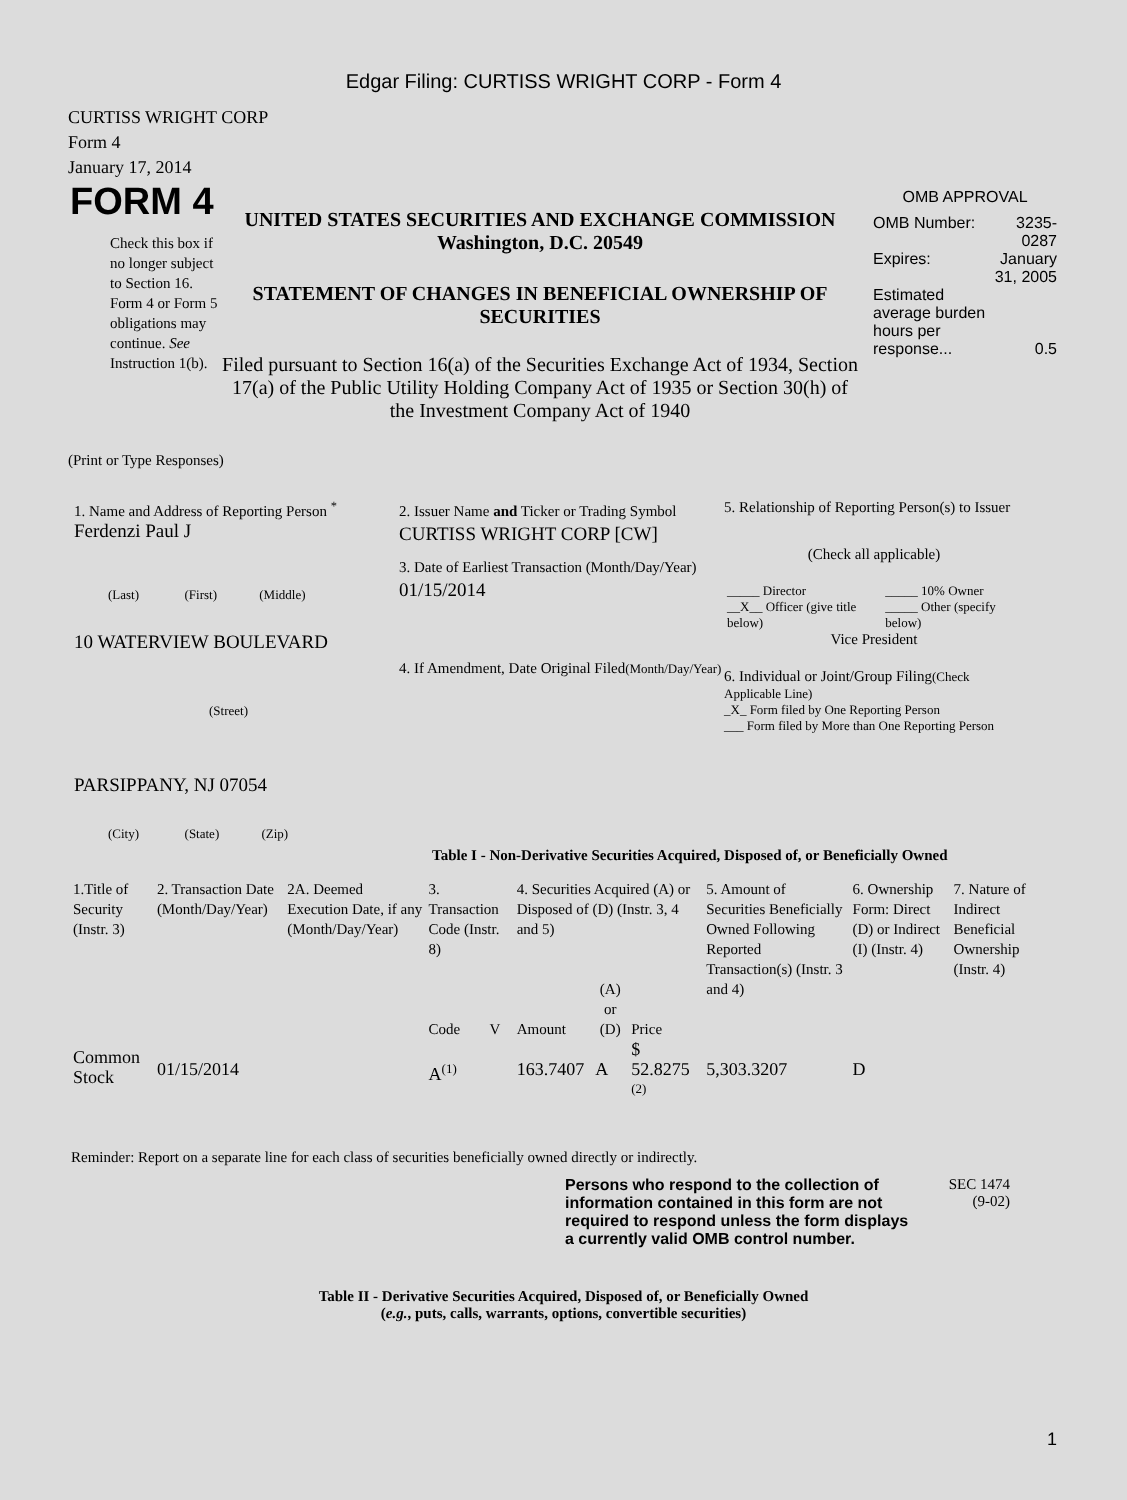Edgar Filing: CURTISS WRIGHT CORP - Form 4
CURTISS WRIGHT CORP
Form 4
January 17, 2014
FORM 4
Check this box if no longer subject to Section 16. Form 4 or Form 5 obligations may continue. See Instruction 1(b).
UNITED STATES SECURITIES AND EXCHANGE COMMISSION
Washington, D.C. 20549
STATEMENT OF CHANGES IN BENEFICIAL OWNERSHIP OF SECURITIES
Filed pursuant to Section 16(a) of the Securities Exchange Act of 1934, Section 17(a) of the Public Utility Holding Company Act of 1935 or Section 30(h) of the Investment Company Act of 1940
OMB APPROVAL
| OMB Number: | 3235-0287 |
| Expires: | January 31, 2005 |
| Estimated average burden hours per response... | 0.5 |
(Print or Type Responses)
1. Name and Address of Reporting Person <sup>*</sup>
Ferdenzi Paul J
(Last) (First) (Middle)
10 WATERVIEW BOULEVARD
(Street)
PARSIPPANY, NJ 07054
(City) (State) (Zip)
2. Issuer Name and Ticker or Trading Symbol
CURTISS WRIGHT CORP [CW]
3. Date of Earliest Transaction (Month/Day/Year)
01/15/2014
4. If Amendment, Date Original Filed(Month/Day/Year)
5. Relationship of Reporting Person(s) to Issuer
(Check all applicable)
| _____ Director | _____ 10% Owner |
| __X__ Officer (give title below) | _____ Other (specify below) |
Vice President
6. Individual or Joint/Group Filing(Check Applicable Line)
_X_ Form filed by One Reporting Person
___ Form filed by More than One Reporting Person
Table I - Non-Derivative Securities Acquired, Disposed of, or Beneficially Owned
| 1.Title of Security (Instr. 3) | 2. Transaction Date (Month/Day/Year) | 2A. Deemed Execution Date, if any (Month/Day/Year) | 3. Transaction Code (Instr. 8) | | 4. Securities Acquired (A) or Disposed of (D) (Instr. 3, 4 and 5) | | | 5. Amount of Securities Beneficially Owned Following Reported Transaction(s) (Instr. 3 and 4) | 6. Ownership Form: Direct (D) or Indirect (I) (Instr. 4) | 7. Nature of Indirect Beneficial Ownership (Instr. 4) |
| | | | Code | V | Amount | (A) or (D) | Price | | | |
| Common Stock | 01/15/2014 | | A<sup>(1)</sup> | | 163.7407 | A | $ 52.8275 <sup>(2)</sup> | 5,303.3207 | D | |
Reminder: Report on a separate line for each class of securities beneficially owned directly or indirectly.
Persons who respond to the collection of information contained in this form are not required to respond unless the form displays a currently valid OMB control number.
SEC 1474
(9-02)
Table II - Derivative Securities Acquired, Disposed of, or Beneficially Owned
(e.g., puts, calls, warrants, options, convertible securities)
1